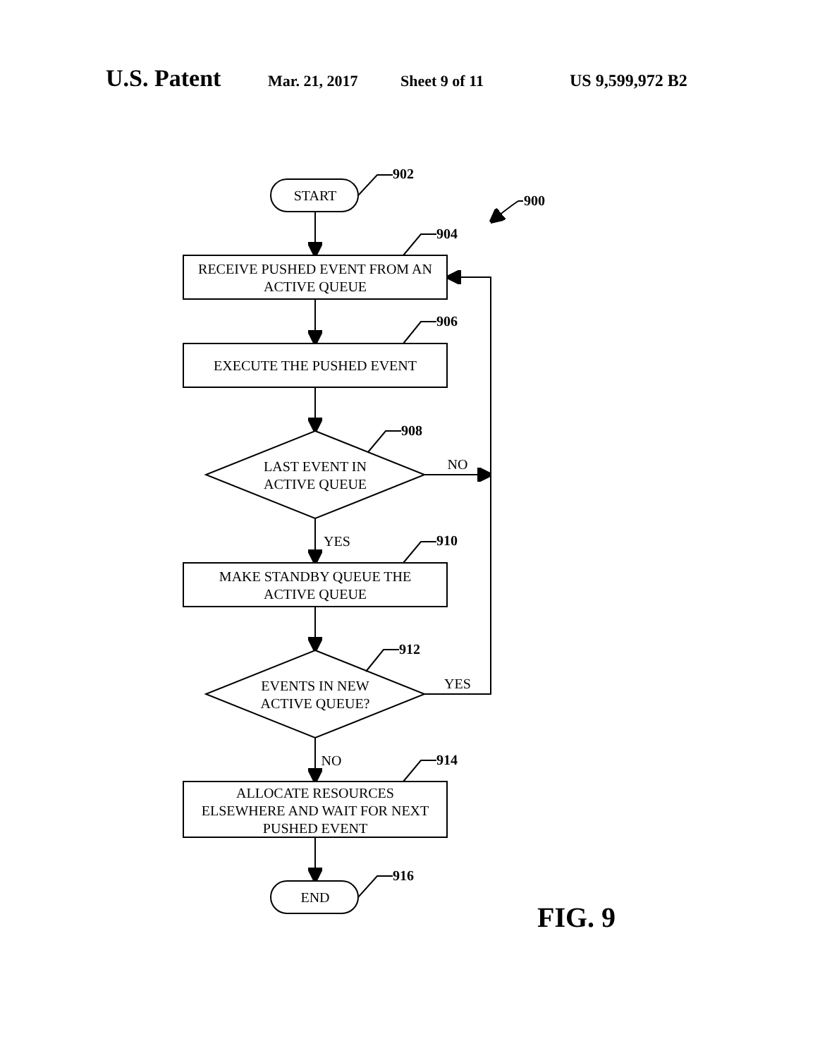U.S. Patent Mar. 21, 2017 Sheet 9 of 11 US 9,599,972 B2
START
RECEIVE PUSHED EVENT FROM AN
ACTIVE QUEUE
EXECUTE THE PUSHED EVENT
LAST EVENT IN
ACTIVE QUEUE
MAKE STANDBY QUEUE THE
ACTIVE QUEUE
EVENTS IN NEW
ACTIVE QUEUE?
ALLOCATE RESOURCES
ELSEWHERE AND WAIT FOR NEXT
PUSHED EVENT
END
NO
YES
YES
NO
902
900
904
906
908
910
912
914
916
FIG. 9